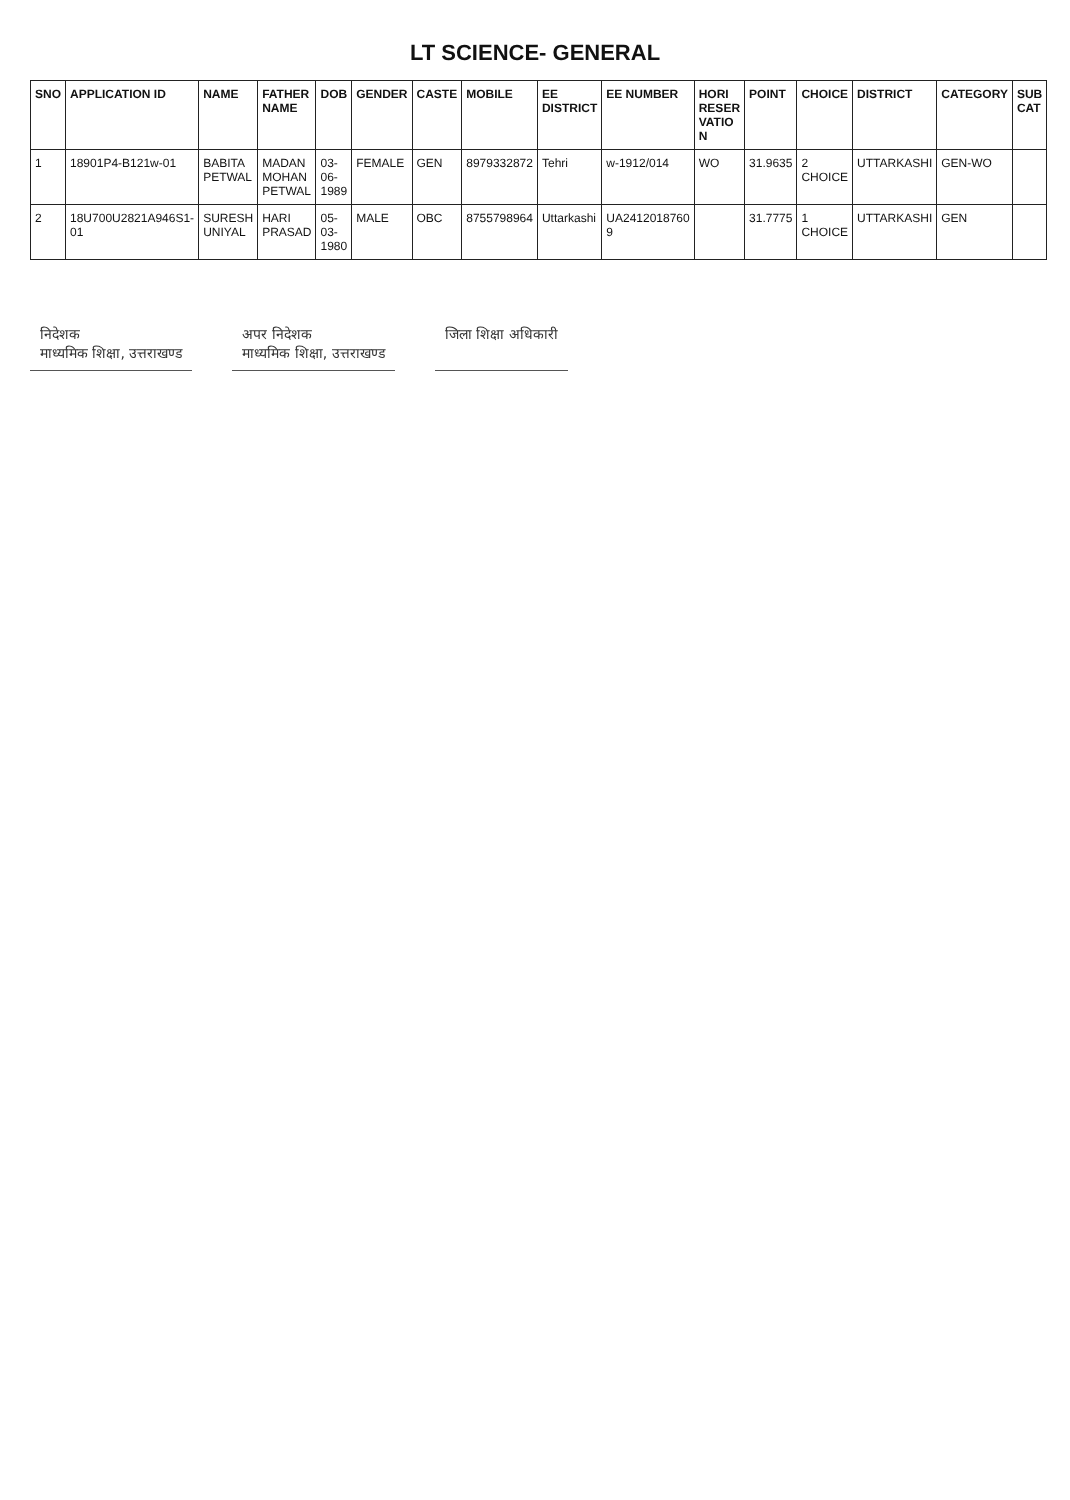LT SCIENCE- GENERAL
| SNO | APPLICATION ID | NAME | FATHER NAME | DOB | GENDER | CASTE | MOBILE | EE DISTRICT | EE NUMBER | HORI RESER VATIO N | POINT | CHOICE | DISTRICT | CATEGORY | SUB CAT |
| --- | --- | --- | --- | --- | --- | --- | --- | --- | --- | --- | --- | --- | --- | --- | --- |
| 1 | 18901P4-B121w-01 | BABITA PETWAL | MADAN MOHAN PETWAL | 03-06-1989 | FEMALE | GEN | 8979332872 | Tehri | w-1912/014 | WO | 31.9635 | 2 CHOICE | UTTARKASHI | GEN-WO | |
| 2 | 18U700U2821A946S1-01 | SURESH UNIYAL | HARI PRASAD | 05-03-1980 | MALE | OBC | 8755798964 | Uttarkashi | UA2412018760 9 | | 31.7775 | 1 CHOICE | UTTARKASHI | GEN | |
निदेशक
माध्यमिक शिक्षा, उत्तराखण्ड
अपर निदेशक
माध्यमिक शिक्षा, उत्तराखण्ड
जिला शिक्षा अधिकारी